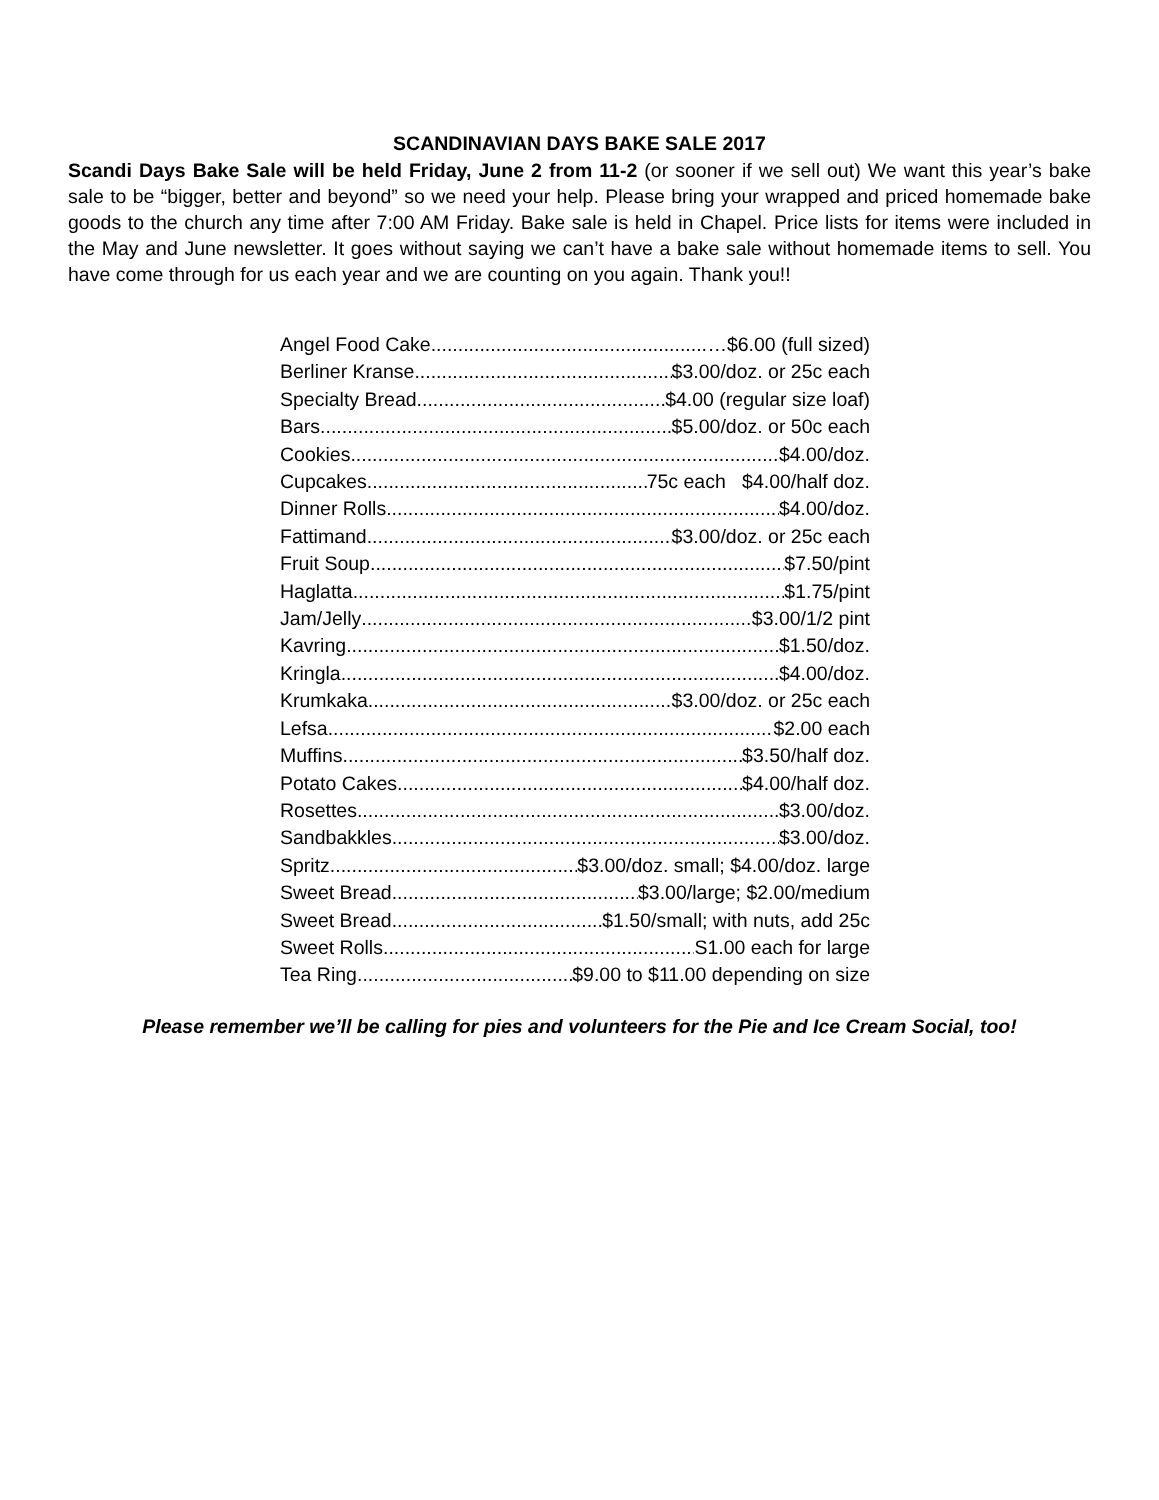SCANDINAVIAN DAYS BAKE SALE 2017
Scandi Days Bake Sale will be held Friday, June 2 from 11-2 (or sooner if we sell out) We want this year’s bake sale to be “bigger, better and beyond” so we need your help. Please bring your wrapped and priced homemade bake goods to the church any time after 7:00 AM Friday. Bake sale is held in Chapel. Price lists for items were included in the May and June newsletter. It goes without saying we can’t have a bake sale without homemade items to sell. You have come through for us each year and we are counting on you again. Thank you!!
Angel Food Cake …$6.00 (full sized)
Berliner Kranse $3.00/doz. or 25c each
Specialty Bread $4.00 (regular size loaf)
Bars $5.00/doz. or 50c each
Cookies $4.00/doz.
Cupcakes 75c each $4.00/half doz.
Dinner Rolls $4.00/doz.
Fattimand $3.00/doz. or 25c each
Fruit Soup $7.50/pint
Haglatta $1.75/pint
Jam/Jelly $3.00/1/2 pint
Kavring $1.50/doz.
Kringla $4.00/doz.
Krumkaka $3.00/doz. or 25c each
Lefsa $2.00 each
Muffins $3.50/half doz.
Potato Cakes $4.00/half doz.
Rosettes $3.00/doz.
Sandbakkles $3.00/doz.
Spritz $3.00/doz. small; $4.00/doz. large
Sweet Bread $3.00/large; $2.00/medium
Sweet Bread $1.50/small; with nuts, add 25c
Sweet Rolls S1.00 each for large
Tea Ring $9.00 to $11.00 depending on size
Please remember we’ll be calling for pies and volunteers for the Pie and Ice Cream Social, too!